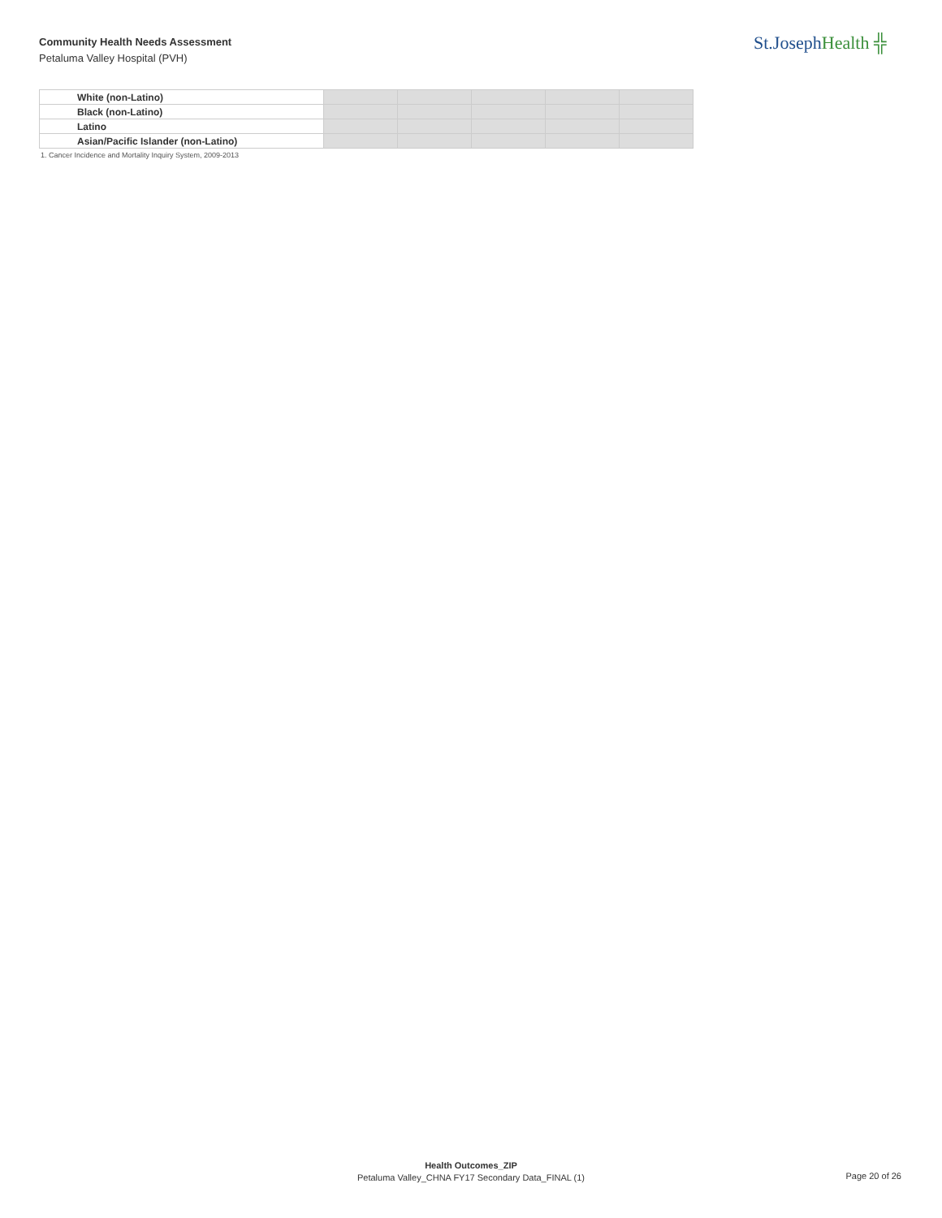Community Health Needs Assessment
Petaluma Valley Hospital (PVH)
St.JosephHealth ╬
| White (non-Latino) | | | | | |
| Black (non-Latino) | | | | | |
| Latino | | | | | |
| Asian/Pacific Islander (non-Latino) | | | | | |
1. Cancer Incidence and Mortality Inquiry System, 2009-2013
Health Outcomes_ZIP
Petaluma Valley_CHNA FY17 Secondary Data_FINAL (1)
Page 20 of 26